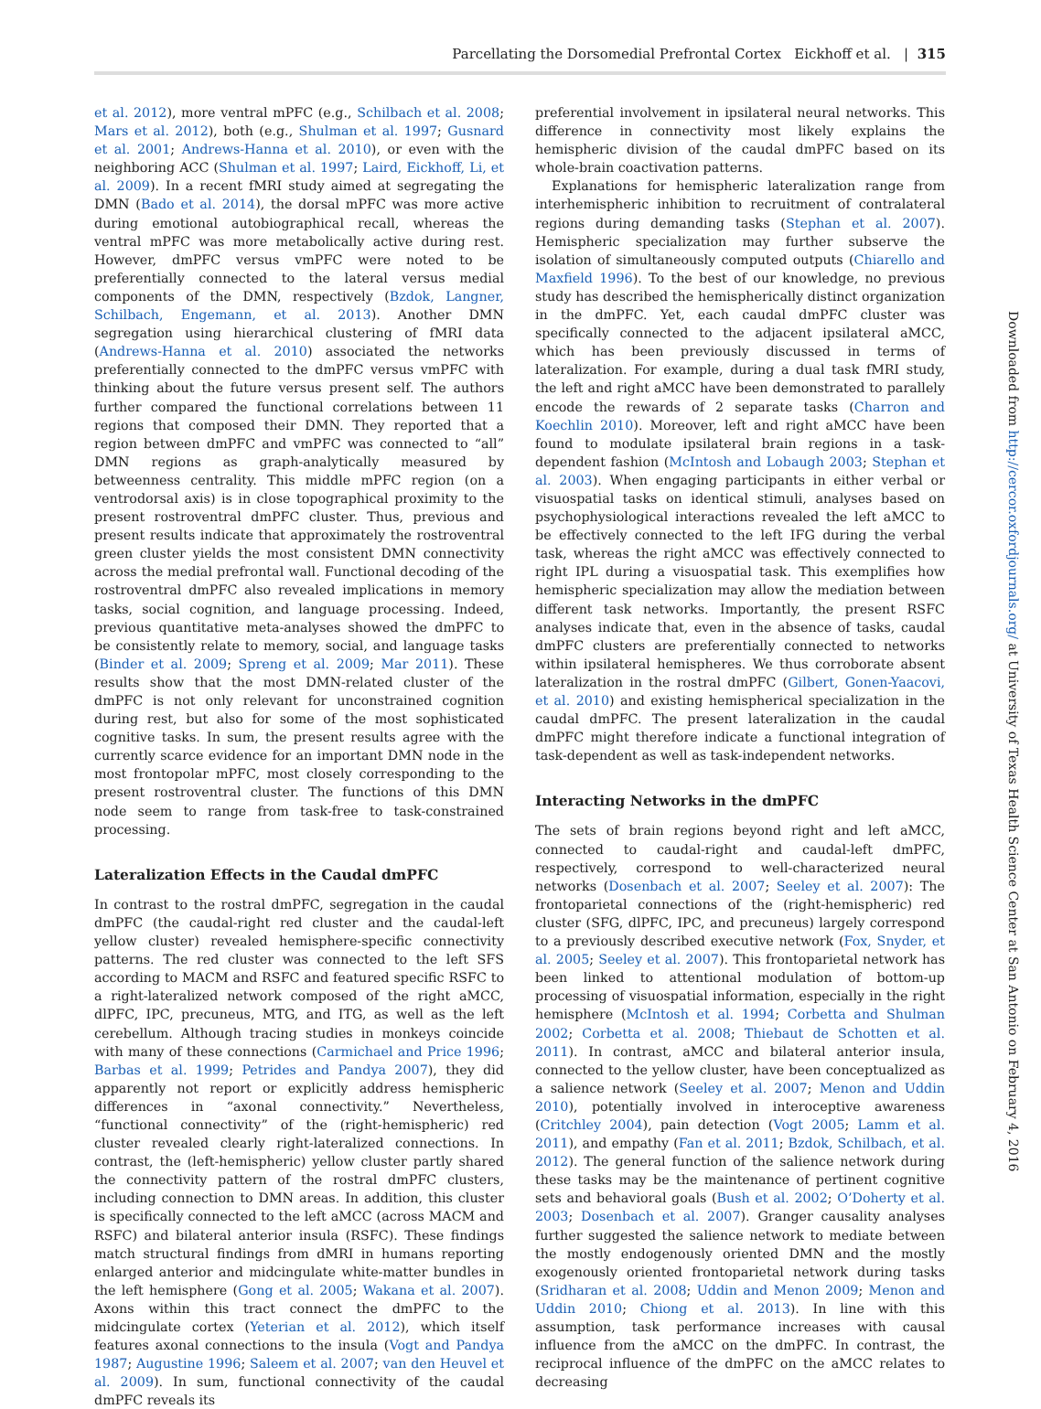Parcellating the Dorsomedial Prefrontal Cortex Eickhoff et al. | 315
Downloaded from http://cercor.oxfordjournals.org/ at University of Texas Health Science Center at San Antonio on February 4, 2016
et al. 2012), more ventral mPFC (e.g., Schilbach et al. 2008; Mars et al. 2012), both (e.g., Shulman et al. 1997; Gusnard et al. 2001; Andrews-Hanna et al. 2010), or even with the neighboring ACC (Shulman et al. 1997; Laird, Eickhoff, Li, et al. 2009). In a recent fMRI study aimed at segregating the DMN (Bado et al. 2014), the dorsal mPFC was more active during emotional autobiographical recall, whereas the ventral mPFC was more metabolically active during rest. However, dmPFC versus vmPFC were noted to be preferentially connected to the lateral versus medial components of the DMN, respectively (Bzdok, Langner, Schilbach, Engemann, et al. 2013). Another DMN segregation using hierarchical clustering of fMRI data (Andrews-Hanna et al. 2010) associated the networks preferentially connected to the dmPFC versus vmPFC with thinking about the future versus present self. The authors further compared the functional correlations between 11 regions that composed their DMN. They reported that a region between dmPFC and vmPFC was connected to “all” DMN regions as graph-analytically measured by betweenness centrality. This middle mPFC region (on a ventrodorsal axis) is in close topographical proximity to the present rostroventral dmPFC cluster. Thus, previous and present results indicate that approximately the rostroventral green cluster yields the most consistent DMN connectivity across the medial prefrontal wall. Functional decoding of the rostroventral dmPFC also revealed implications in memory tasks, social cognition, and language processing. Indeed, previous quantitative meta-analyses showed the dmPFC to be consistently relate to memory, social, and language tasks (Binder et al. 2009; Spreng et al. 2009; Mar 2011). These results show that the most DMN-related cluster of the dmPFC is not only relevant for unconstrained cognition during rest, but also for some of the most sophisticated cognitive tasks. In sum, the present results agree with the currently scarce evidence for an important DMN node in the most frontopolar mPFC, most closely corresponding to the present rostroventral cluster. The functions of this DMN node seem to range from task-free to task-constrained processing.
Lateralization Effects in the Caudal dmPFC
In contrast to the rostral dmPFC, segregation in the caudal dmPFC (the caudal-right red cluster and the caudal-left yellow cluster) revealed hemisphere-specific connectivity patterns. The red cluster was connected to the left SFS according to MACM and RSFC and featured specific RSFC to a right-lateralized network composed of the right aMCC, dlPFC, IPC, precuneus, MTG, and ITG, as well as the left cerebellum. Although tracing studies in monkeys coincide with many of these connections (Carmichael and Price 1996; Barbas et al. 1999; Petrides and Pandya 2007), they did apparently not report or explicitly address hemispheric differences in “axonal connectivity.” Nevertheless, “functional connectivity” of the (right-hemispheric) red cluster revealed clearly right-lateralized connections. In contrast, the (left-hemispheric) yellow cluster partly shared the connectivity pattern of the rostral dmPFC clusters, including connection to DMN areas. In addition, this cluster is specifically connected to the left aMCC (across MACM and RSFC) and bilateral anterior insula (RSFC). These findings match structural findings from dMRI in humans reporting enlarged anterior and midcingulate white-matter bundles in the left hemisphere (Gong et al. 2005; Wakana et al. 2007). Axons within this tract connect the dmPFC to the midcingulate cortex (Yeterian et al. 2012), which itself features axonal connections to the insula (Vogt and Pandya 1987; Augustine 1996; Saleem et al. 2007; van den Heuvel et al. 2009). In sum, functional connectivity of the caudal dmPFC reveals its
preferential involvement in ipsilateral neural networks. This difference in connectivity most likely explains the hemispheric division of the caudal dmPFC based on its whole-brain coactivation patterns.
Explanations for hemispheric lateralization range from interhemispheric inhibition to recruitment of contralateral regions during demanding tasks (Stephan et al. 2007). Hemispheric specialization may further subserve the isolation of simultaneously computed outputs (Chiarello and Maxfield 1996). To the best of our knowledge, no previous study has described the hemispherically distinct organization in the dmPFC. Yet, each caudal dmPFC cluster was specifically connected to the adjacent ipsilateral aMCC, which has been previously discussed in terms of lateralization. For example, during a dual task fMRI study, the left and right aMCC have been demonstrated to parallely encode the rewards of 2 separate tasks (Charron and Koechlin 2010). Moreover, left and right aMCC have been found to modulate ipsilateral brain regions in a task-dependent fashion (McIntosh and Lobaugh 2003; Stephan et al. 2003). When engaging participants in either verbal or visuospatial tasks on identical stimuli, analyses based on psychophysiological interactions revealed the left aMCC to be effectively connected to the left IFG during the verbal task, whereas the right aMCC was effectively connected to right IPL during a visuospatial task. This exemplifies how hemispheric specialization may allow the mediation between different task networks. Importantly, the present RSFC analyses indicate that, even in the absence of tasks, caudal dmPFC clusters are preferentially connected to networks within ipsilateral hemispheres. We thus corroborate absent lateralization in the rostral dmPFC (Gilbert, Gonen-Yaacovi, et al. 2010) and existing hemispherical specialization in the caudal dmPFC. The present lateralization in the caudal dmPFC might therefore indicate a functional integration of task-dependent as well as task-independent networks.
Interacting Networks in the dmPFC
The sets of brain regions beyond right and left aMCC, connected to caudal-right and caudal-left dmPFC, respectively, correspond to well-characterized neural networks (Dosenbach et al. 2007; Seeley et al. 2007): The frontoparietal connections of the (right-hemispheric) red cluster (SFG, dlPFC, IPC, and precuneus) largely correspond to a previously described executive network (Fox, Snyder, et al. 2005; Seeley et al. 2007). This frontoparietal network has been linked to attentional modulation of bottom-up processing of visuospatial information, especially in the right hemisphere (McIntosh et al. 1994; Corbetta and Shulman 2002; Corbetta et al. 2008; Thiebaut de Schotten et al. 2011). In contrast, aMCC and bilateral anterior insula, connected to the yellow cluster, have been conceptualized as a salience network (Seeley et al. 2007; Menon and Uddin 2010), potentially involved in interoceptive awareness (Critchley 2004), pain detection (Vogt 2005; Lamm et al. 2011), and empathy (Fan et al. 2011; Bzdok, Schilbach, et al. 2012). The general function of the salience network during these tasks may be the maintenance of pertinent cognitive sets and behavioral goals (Bush et al. 2002; O’Doherty et al. 2003; Dosenbach et al. 2007). Granger causality analyses further suggested the salience network to mediate between the mostly endogenously oriented DMN and the mostly exogenously oriented frontoparietal network during tasks (Sridharan et al. 2008; Uddin and Menon 2009; Menon and Uddin 2010; Chiong et al. 2013). In line with this assumption, task performance increases with causal influence from the aMCC on the dmPFC. In contrast, the reciprocal influence of the dmPFC on the aMCC relates to decreasing